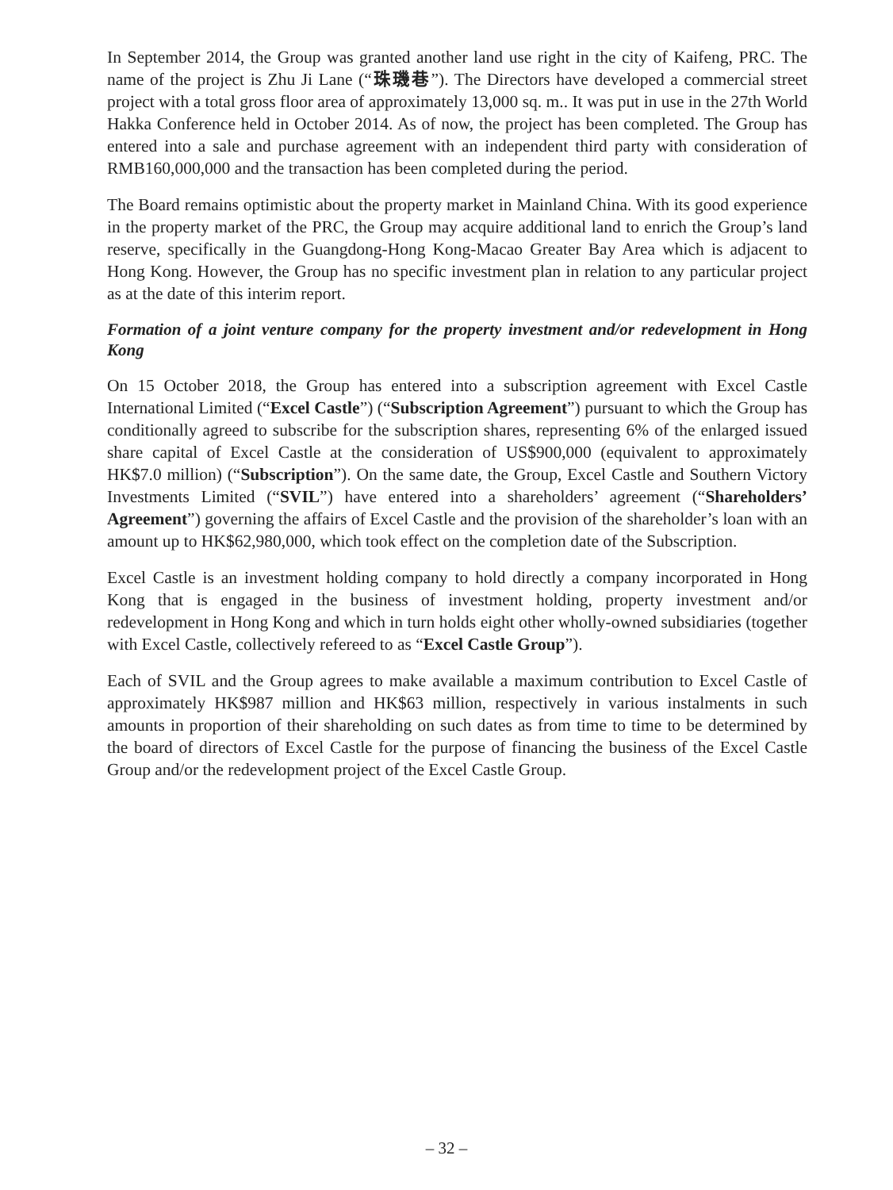In September 2014, the Group was granted another land use right in the city of Kaifeng, PRC. The name of the project is Zhu Ji Lane (“珠璣巷”). The Directors have developed a commercial street project with a total gross floor area of approximately 13,000 sq. m.. It was put in use in the 27th World Hakka Conference held in October 2014. As of now, the project has been completed. The Group has entered into a sale and purchase agreement with an independent third party with consideration of RMB160,000,000 and the transaction has been completed during the period.
The Board remains optimistic about the property market in Mainland China. With its good experience in the property market of the PRC, the Group may acquire additional land to enrich the Group’s land reserve, specifically in the Guangdong-Hong Kong-Macao Greater Bay Area which is adjacent to Hong Kong. However, the Group has no specific investment plan in relation to any particular project as at the date of this interim report.
Formation of a joint venture company for the property investment and/or redevelopment in Hong Kong
On 15 October 2018, the Group has entered into a subscription agreement with Excel Castle International Limited (“Excel Castle”) (“Subscription Agreement”) pursuant to which the Group has conditionally agreed to subscribe for the subscription shares, representing 6% of the enlarged issued share capital of Excel Castle at the consideration of US$900,000 (equivalent to approximately HK$7.0 million) (“Subscription”). On the same date, the Group, Excel Castle and Southern Victory Investments Limited (“SVIL”) have entered into a shareholders’ agreement (“Shareholders’ Agreement”) governing the affairs of Excel Castle and the provision of the shareholder’s loan with an amount up to HK$62,980,000, which took effect on the completion date of the Subscription.
Excel Castle is an investment holding company to hold directly a company incorporated in Hong Kong that is engaged in the business of investment holding, property investment and/or redevelopment in Hong Kong and which in turn holds eight other wholly-owned subsidiaries (together with Excel Castle, collectively refereed to as “Excel Castle Group”).
Each of SVIL and the Group agrees to make available a maximum contribution to Excel Castle of approximately HK$987 million and HK$63 million, respectively in various instalments in such amounts in proportion of their shareholding on such dates as from time to time to be determined by the board of directors of Excel Castle for the purpose of financing the business of the Excel Castle Group and/or the redevelopment project of the Excel Castle Group.
– 32 –